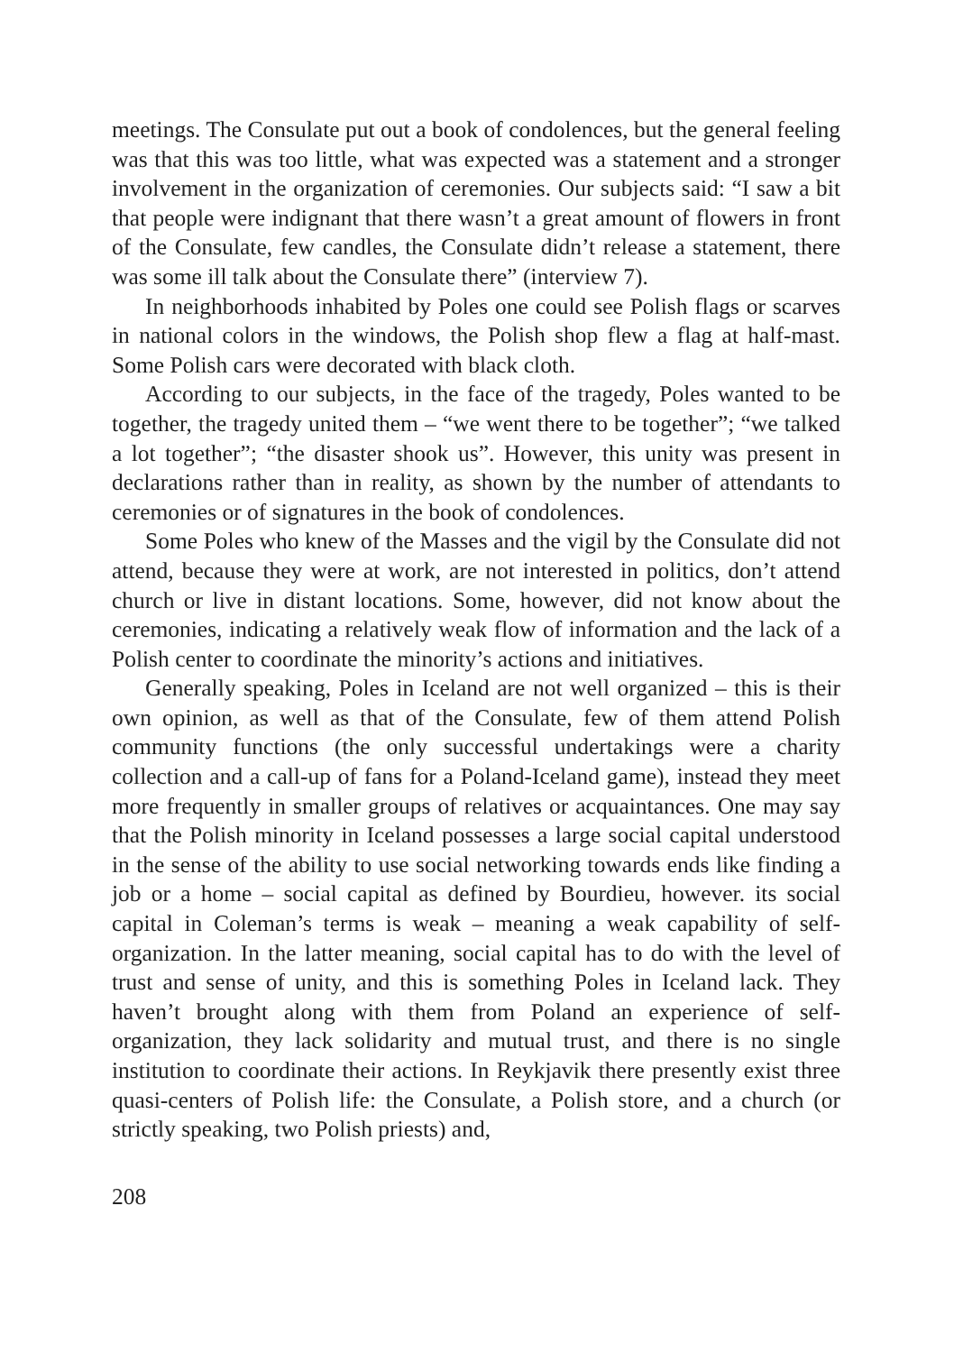meetings. The Consulate put out a book of condolences, but the general feeling was that this was too little, what was expected was a statement and a stronger involvement in the organization of ceremonies. Our subjects said: “I saw a bit that people were indignant that there wasn’t a great amount of flowers in front of the Consulate, few candles, the Consulate didn’t release a statement, there was some ill talk about the Consulate there” (interview 7).
In neighborhoods inhabited by Poles one could see Polish flags or scarves in national colors in the windows, the Polish shop flew a flag at half-mast. Some Polish cars were decorated with black cloth.
According to our subjects, in the face of the tragedy, Poles wanted to be together, the tragedy united them – “we went there to be together”; “we talked a lot together”; “the disaster shook us”. However, this unity was present in declarations rather than in reality, as shown by the number of attendants to ceremonies or of signatures in the book of condolences.
Some Poles who knew of the Masses and the vigil by the Consulate did not attend, because they were at work, are not interested in politics, don’t attend church or live in distant locations. Some, however, did not know about the ceremonies, indicating a relatively weak flow of information and the lack of a Polish center to coordinate the minority’s actions and initiatives.
Generally speaking, Poles in Iceland are not well organized – this is their own opinion, as well as that of the Consulate, few of them attend Polish community functions (the only successful undertakings were a charity collection and a call-up of fans for a Poland-Iceland game), instead they meet more frequently in smaller groups of relatives or acquaintances. One may say that the Polish minority in Iceland possesses a large social capital understood in the sense of the ability to use social networking towards ends like finding a job or a home – social capital as defined by Bourdieu, however. its social capital in Coleman’s terms is weak – meaning a weak capability of self-organization. In the latter meaning, social capital has to do with the level of trust and sense of unity, and this is something Poles in Iceland lack. They haven’t brought along with them from Poland an experience of self-organization, they lack solidarity and mutual trust, and there is no single institution to coordinate their actions. In Reykjavik there presently exist three quasi-centers of Polish life: the Consulate, a Polish store, and a church (or strictly speaking, two Polish priests) and,
208